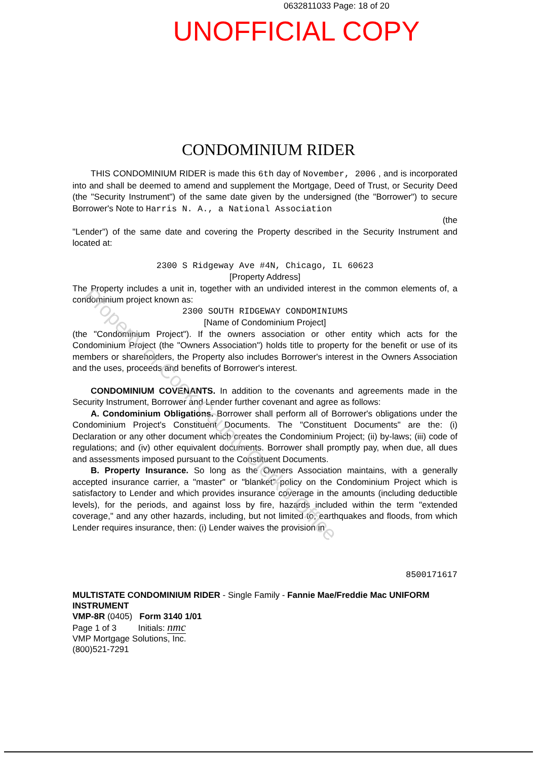0632811033 Page: 18 of 20
UNOFFICIAL COPY
CONDOMINIUM RIDER
THIS CONDOMINIUM RIDER is made this 6th day of November, 2006 , and is incorporated into and shall be deemed to amend and supplement the Mortgage, Deed of Trust, or Security Deed (the "Security Instrument") of the same date given by the undersigned (the "Borrower") to secure Borrower's Note to Harris N. A., a National Association
(the
"Lender") of the same date and covering the Property described in the Security Instrument and located at:
2300 S Ridgeway Ave #4N, Chicago, IL 60623
[Property Address]
The Property includes a unit in, together with an undivided interest in the common elements of, a condominium project known as:
2300 SOUTH RIDGEWAY CONDOMINIUMS
[Name of Condominium Project]
(the "Condominium Project"). If the owners association or other entity which acts for the Condominium Project (the "Owners Association") holds title to property for the benefit or use of its members or shareholders, the Property also includes Borrower's interest in the Owners Association and the uses, proceeds and benefits of Borrower's interest.
CONDOMINIUM COVENANTS. In addition to the covenants and agreements made in the Security Instrument, Borrower and Lender further covenant and agree as follows:
A. Condominium Obligations. Borrower shall perform all of Borrower's obligations under the Condominium Project's Constituent Documents. The "Constituent Documents" are the: (i) Declaration or any other document which creates the Condominium Project; (ii) by-laws; (iii) code of regulations; and (iv) other equivalent documents. Borrower shall promptly pay, when due, all dues and assessments imposed pursuant to the Constituent Documents.
B. Property Insurance. So long as the Owners Association maintains, with a generally accepted insurance carrier, a "master" or "blanket" policy on the Condominium Project which is satisfactory to Lender and which provides insurance coverage in the amounts (including deductible levels), for the periods, and against loss by fire, hazards included within the term "extended coverage," and any other hazards, including, but not limited to, earthquakes and floods, from which Lender requires insurance, then: (i) Lender waives the provision in
8500171617
MULTISTATE CONDOMINIUM RIDER - Single Family - Fannie Mae/Freddie Mac UNIFORM INSTRUMENT
VMP-8R (0405) Form 3140 1/01
Page 1 of 3 Initials: nmc
VMP Mortgage Solutions, Inc.
(800)521-7291
Property of Cook County Clerk's Office